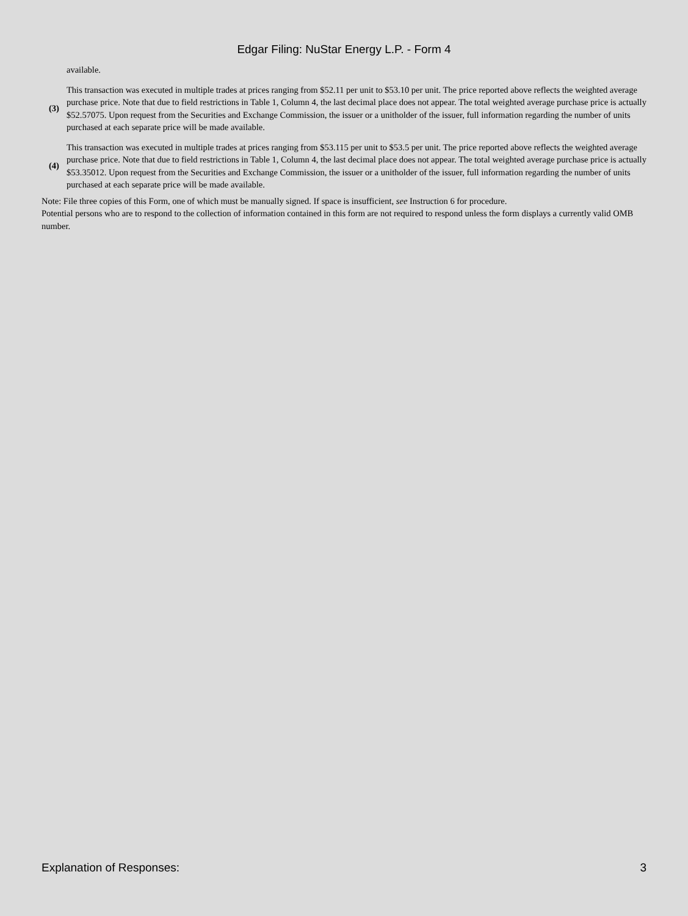Edgar Filing: NuStar Energy L.P. - Form 4
| | available. |
| (3) | This transaction was executed in multiple trades at prices ranging from $52.11 per unit to $53.10 per unit. The price reported above reflects the weighted average purchase price. Note that due to field restrictions in Table 1, Column 4, the last decimal place does not appear. The total weighted average purchase price is actually $52.57075. Upon request from the Securities and Exchange Commission, the issuer or a unitholder of the issuer, full information regarding the number of units purchased at each separate price will be made available. |
| (4) | This transaction was executed in multiple trades at prices ranging from $53.115 per unit to $53.5 per unit. The price reported above reflects the weighted average purchase price. Note that due to field restrictions in Table 1, Column 4, the last decimal place does not appear. The total weighted average purchase price is actually $53.35012. Upon request from the Securities and Exchange Commission, the issuer or a unitholder of the issuer, full information regarding the number of units purchased at each separate price will be made available. |
Note: File three copies of this Form, one of which must be manually signed. If space is insufficient, see Instruction 6 for procedure.
Potential persons who are to respond to the collection of information contained in this form are not required to respond unless the form displays a currently valid OMB number.
Explanation of Responses: 3